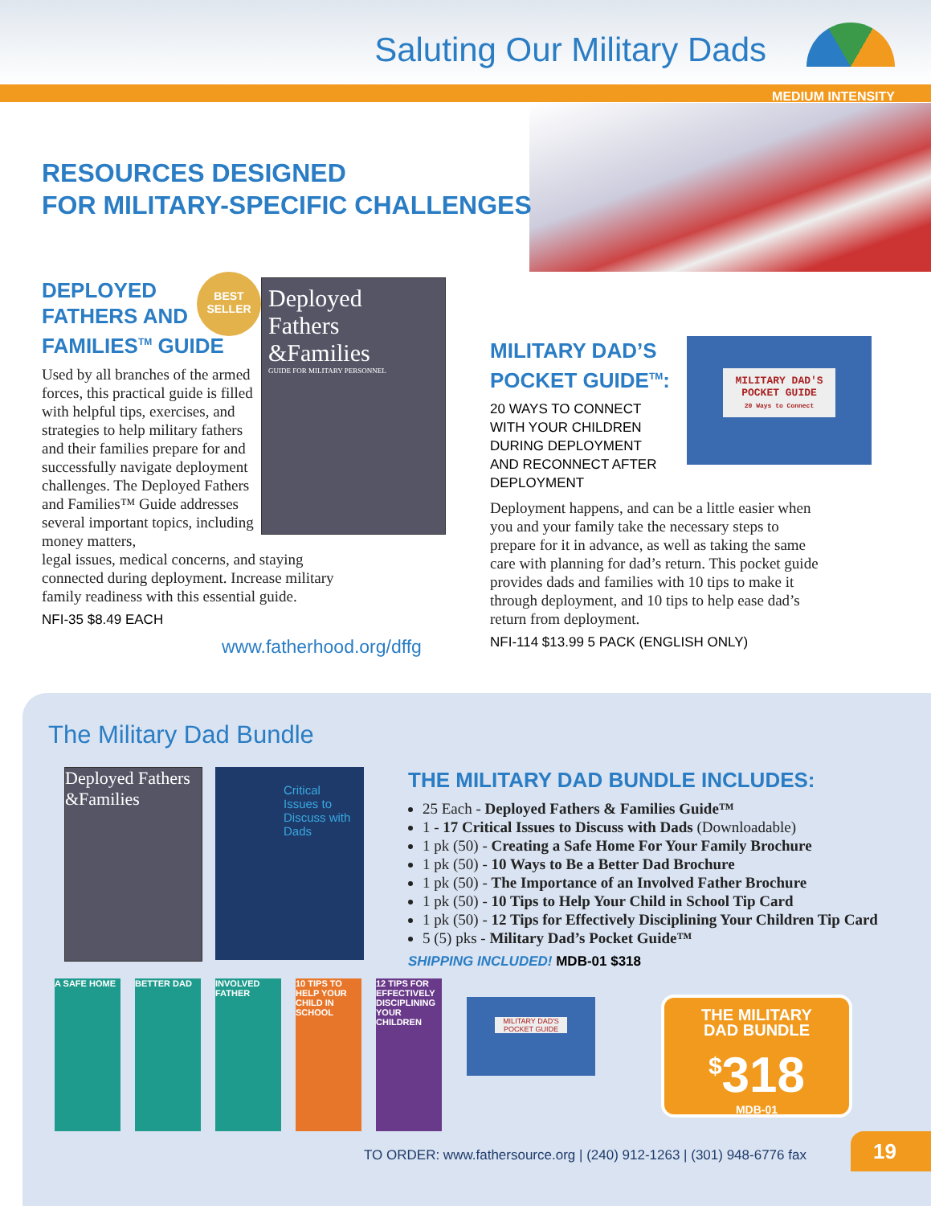Saluting Our Military Dads
MEDIUM INTENSITY
RESOURCES DESIGNED
FOR MILITARY-SPECIFIC CHALLENGES
DEPLOYED
FATHERS AND
FAMILIES<sup>TM</sup> GUIDE
Used by all branches of the armed forces, this practical guide is filled with helpful tips, exercises, and strategies to help military fathers and their families prepare for and successfully navigate deployment challenges. The Deployed Fathers and Families™ Guide addresses several important topics, including money matters,
legal issues, medical concerns, and staying connected during deployment. Increase military family readiness with this essential guide.
NFI-35 $8.49 EACH
www.fatherhood.org/dffg
BEST
SELLER
Deployed
Fathers
&Families
GUIDE FOR MILITARY PERSONNEL
MILITARY DAD’S
POCKET GUIDE<sup>TM</sup>:
20 WAYS TO CONNECT
WITH YOUR CHILDREN
DURING DEPLOYMENT
AND RECONNECT AFTER
DEPLOYMENT
Deployment happens, and can be a little easier when you and your family take the necessary steps to prepare for it in advance, as well as taking the same care with planning for dad’s return. This pocket guide provides dads and families with 10 tips to make it through deployment, and 10 tips to help ease dad’s return from deployment.
NFI-114 $13.99 5 PACK (ENGLISH ONLY)
MILITARY DAD'S POCKET GUIDE
20 Ways to Connect
The Military Dad Bundle
Deployed Fathers &Families
Critical Issues to Discuss with Dads
THE MILITARY DAD BUNDLE INCLUDES:
25 Each - Deployed Fathers & Families Guide™
1 - 17 Critical Issues to Discuss with Dads (Downloadable)
1 pk (50) - Creating a Safe Home For Your Family Brochure
1 pk (50) - 10 Ways to Be a Better Dad Brochure
1 pk (50) - The Importance of an Involved Father Brochure
1 pk (50) - 10 Tips to Help Your Child in School Tip Card
1 pk (50) - 12 Tips for Effectively Disciplining Your Children Tip Card
5 (5) pks - Military Dad’s Pocket Guide™
SHIPPING INCLUDED! MDB-01 $318
A SAFE HOME BETTER DAD INVOLVED FATHER
10 TIPS TO HELP YOUR CHILD IN SCHOOL
12 TIPS FOR EFFECTIVELY DISCIPLINING YOUR CHILDREN
MILITARY DAD'S POCKET GUIDE
THE MILITARY
DAD BUNDLE
<sup>$</sup>318
MDB-01
TO ORDER: www.fathersource.org | (240) 912-1263 | (301) 948-6776 fax
19